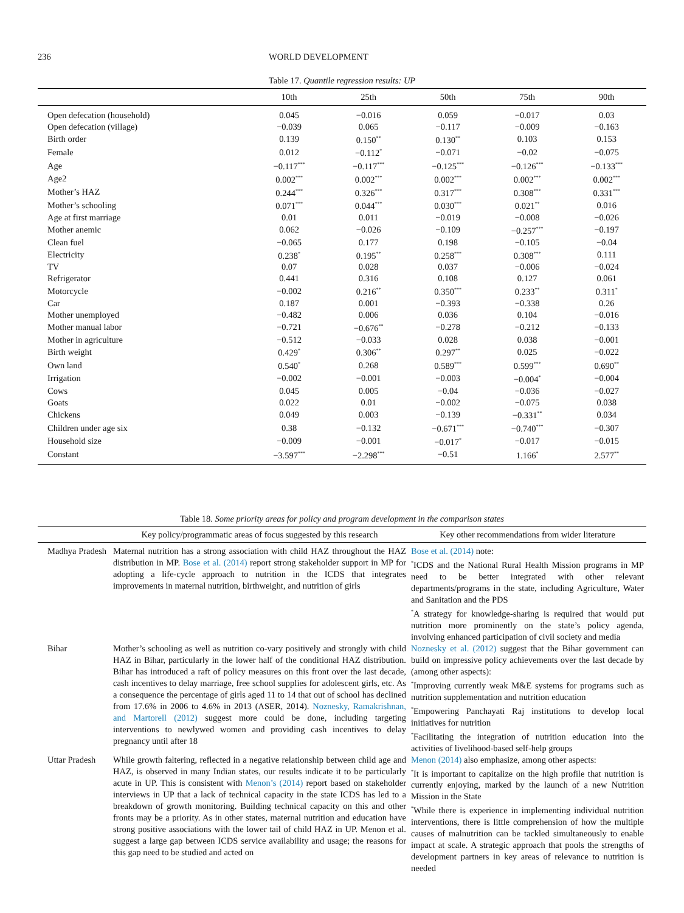236 WORLD DEVELOPMENT
Table 17. Quantile regression results: UP
| | 10th | 25th | 50th | 75th | 90th |
| --- | --- | --- | --- | --- | --- |
| Open defecation (household) | 0.045 | −0.016 | 0.059 | −0.017 | 0.03 |
| Open defecation (village) | −0.039 | 0.065 | −0.117 | −0.009 | −0.163 |
| Birth order | 0.139 | 0.150<sup>**</sup> | 0.130<sup>**</sup> | 0.103 | 0.153 |
| Female | 0.012 | −0.112<sup>*</sup> | −0.071 | −0.02 | −0.075 |
| Age | −0.117<sup>***</sup> | −0.117<sup>***</sup> | −0.125<sup>***</sup> | −0.126<sup>***</sup> | −0.133<sup>***</sup> |
| Age2 | 0.002<sup>***</sup> | 0.002<sup>***</sup> | 0.002<sup>***</sup> | 0.002<sup>***</sup> | 0.002<sup>***</sup> |
| Mother’s HAZ | 0.244<sup>***</sup> | 0.326<sup>***</sup> | 0.317<sup>***</sup> | 0.308<sup>***</sup> | 0.331<sup>***</sup> |
| Mother’s schooling | 0.071<sup>***</sup> | 0.044<sup>***</sup> | 0.030<sup>***</sup> | 0.021<sup>**</sup> | 0.016 |
| Age at first marriage | 0.01 | 0.011 | −0.019 | −0.008 | −0.026 |
| Mother anemic | 0.062 | −0.026 | −0.109 | −0.257<sup>***</sup> | −0.197 |
| Clean fuel | −0.065 | 0.177 | 0.198 | −0.105 | −0.04 |
| Electricity | 0.238<sup>*</sup> | 0.195<sup>**</sup> | 0.258<sup>***</sup> | 0.308<sup>***</sup> | 0.111 |
| TV | 0.07 | 0.028 | 0.037 | −0.006 | −0.024 |
| Refrigerator | 0.441 | 0.316 | 0.108 | 0.127 | 0.061 |
| Motorcycle | −0.002 | 0.216<sup>**</sup> | 0.350<sup>***</sup> | 0.233<sup>**</sup> | 0.311<sup>*</sup> |
| Car | 0.187 | 0.001 | −0.393 | −0.338 | 0.26 |
| Mother unemployed | −0.482 | 0.006 | 0.036 | 0.104 | −0.016 |
| Mother manual labor | −0.721 | −0.676<sup>**</sup> | −0.278 | −0.212 | −0.133 |
| Mother in agriculture | −0.512 | −0.033 | 0.028 | 0.038 | −0.001 |
| Birth weight | 0.429<sup>*</sup> | 0.306<sup>**</sup> | 0.297<sup>**</sup> | 0.025 | −0.022 |
| Own land | 0.540<sup>*</sup> | 0.268 | 0.589<sup>***</sup> | 0.599<sup>***</sup> | 0.690<sup>**</sup> |
| Irrigation | −0.002 | −0.001 | −0.003 | −0.004<sup>*</sup> | −0.004 |
| Cows | 0.045 | 0.005 | −0.04 | −0.036 | −0.027 |
| Goats | 0.022 | 0.01 | −0.002 | −0.075 | 0.038 |
| Chickens | 0.049 | 0.003 | −0.139 | −0.331<sup>**</sup> | 0.034 |
| Children under age six | 0.38 | −0.132 | −0.671<sup>***</sup> | −0.740<sup>***</sup> | −0.307 |
| Household size | −0.009 | −0.001 | −0.017<sup>*</sup> | −0.017 | −0.015 |
| Constant | −3.597<sup>***</sup> | −2.298<sup>***</sup> | −0.51 | 1.166<sup>*</sup> | 2.577<sup>**</sup> |
Table 18. Some priority areas for policy and program development in the comparison states
| | Key policy/programmatic areas of focus suggested by this research | Key other recommendations from wider literature |
| --- | --- | --- |
| Madhya Pradesh | Maternal nutrition has a strong association with child HAZ throughout the HAZ distribution in MP. Bose et al. (2014) report strong stakeholder support in MP for adopting a life-cycle approach to nutrition in the ICDS that integrates improvements in maternal nutrition, birthweight, and nutrition of girls | Bose et al. (2014) note: <sup>*</sup> ICDS and the National Rural Health Mission programs in MP need to be better integrated with other relevant departments/programs in the state, including Agriculture, Water and Sanitation and the PDS <sup>*</sup> A strategy for knowledge-sharing is required that would put nutrition more prominently on the state’s policy agenda, involving enhanced participation of civil society and media |
| Bihar | Mother’s schooling as well as nutrition co-vary positively and strongly with child HAZ in Bihar, particularly in the lower half of the conditional HAZ distribution. Bihar has introduced a raft of policy measures on this front over the last decade, cash incentives to delay marriage, free school supplies for adolescent girls, etc. As a consequence the percentage of girls aged 11 to 14 that out of school has declined from 17.6% in 2006 to 4.6% in 2013 (ASER, 2014). Noznesky, Ramakrishnan, and Martorell (2012) suggest more could be done, including targeting interventions to newlywed women and providing cash incentives to delay pregnancy until after 18 | Noznesky et al. (2012) suggest that the Bihar government can build on impressive policy achievements over the last decade by (among other aspects): <sup>*</sup> Improving currently weak M&E systems for programs such as nutrition supplementation and nutrition education <sup>*</sup> Empowering Panchayati Raj institutions to develop local initiatives for nutrition <sup>*</sup> Facilitating the integration of nutrition education into the activities of livelihood-based self-help groups |
| Uttar Pradesh | While growth faltering, reflected in a negative relationship between child age and HAZ, is observed in many Indian states, our results indicate it to be particularly acute in UP. This is consistent with Menon’s (2014) report based on stakeholder interviews in UP that a lack of technical capacity in the state ICDS has led to a breakdown of growth monitoring. Building technical capacity on this and other fronts may be a priority. As in other states, maternal nutrition and education have strong positive associations with the lower tail of child HAZ in UP. Menon et al. suggest a large gap between ICDS service availability and usage; the reasons for this gap need to be studied and acted on | Menon (2014) also emphasize, among other aspects: <sup>*</sup> It is important to capitalize on the high profile that nutrition is currently enjoying, marked by the launch of a new Nutrition Mission in the State <sup>*</sup> While there is experience in implementing individual nutrition interventions, there is little comprehension of how the multiple causes of malnutrition can be tackled simultaneously to enable impact at scale. A strategic approach that pools the strengths of development partners in key areas of relevance to nutrition is needed |